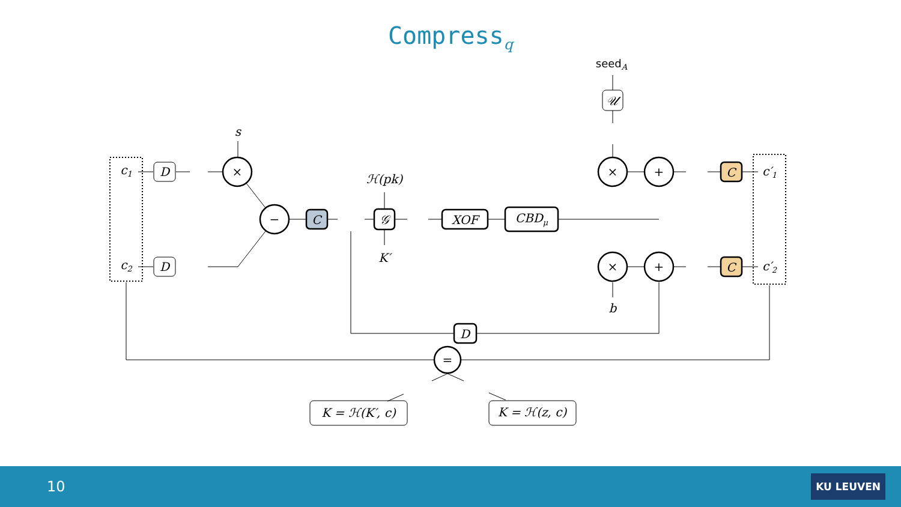Compress<sub>q</sub>
c1
c2
D
D
s
×
−
C
ℋ(pk)
𝒢
K′
XOF
CBDμ
seedA
𝒰
×
+
×
+
b
C
C
c′1
c′2
D
=
K = ℋ(K′, c)
K = ℋ(z, c)
10 KU LEUVEN